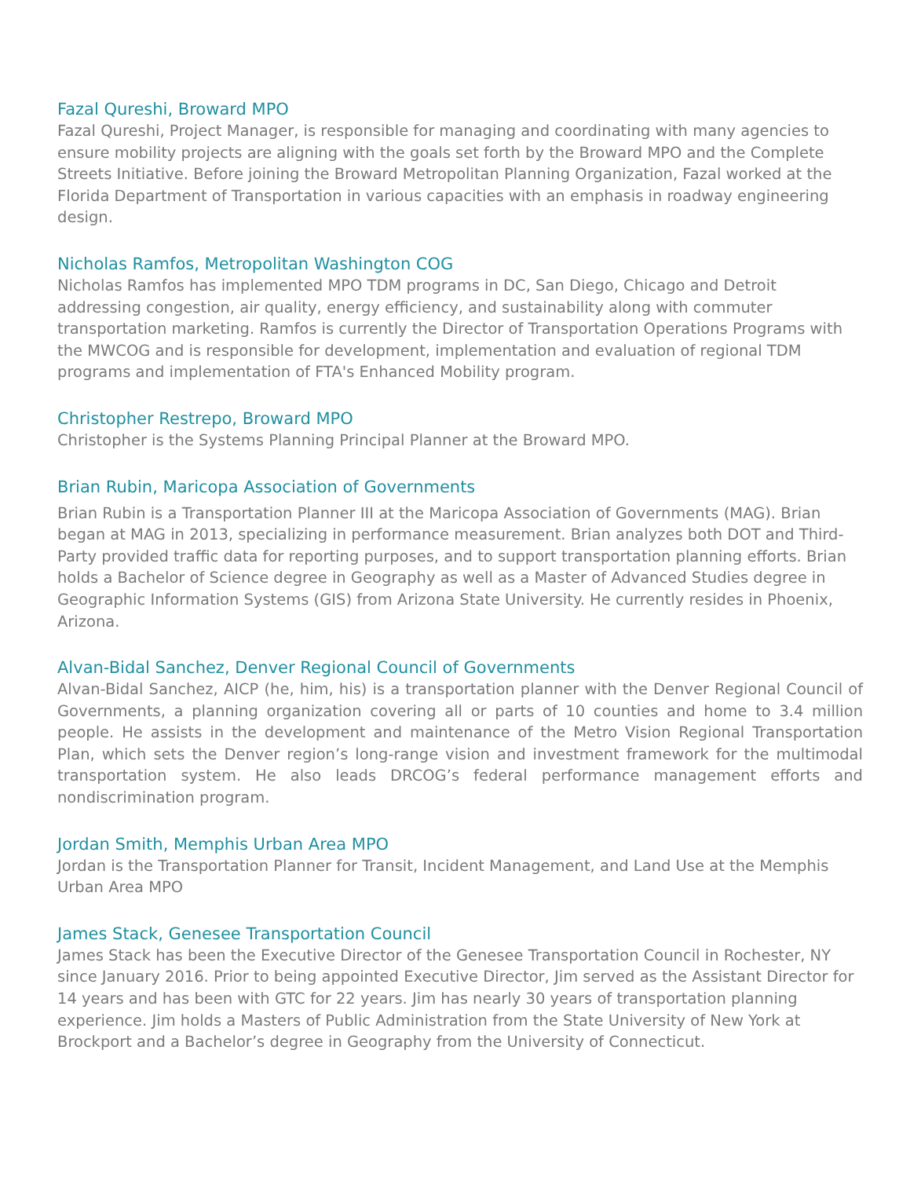Fazal Qureshi, Broward MPO
Fazal Qureshi, Project Manager, is responsible for managing and coordinating with many agencies to ensure mobility projects are aligning with the goals set forth by the Broward MPO and the Complete Streets Initiative. Before joining the Broward Metropolitan Planning Organization, Fazal worked at the Florida Department of Transportation in various capacities with an emphasis in roadway engineering design.
Nicholas Ramfos, Metropolitan Washington COG
Nicholas Ramfos has implemented MPO TDM programs in DC, San Diego, Chicago and Detroit addressing congestion, air quality, energy efficiency, and sustainability along with commuter transportation marketing. Ramfos is currently the Director of Transportation Operations Programs with the MWCOG and is responsible for development, implementation and evaluation of regional TDM programs and implementation of FTA's Enhanced Mobility program.
Christopher Restrepo, Broward MPO
Christopher is the Systems Planning Principal Planner at the Broward MPO.
Brian Rubin, Maricopa Association of Governments
Brian Rubin is a Transportation Planner III at the Maricopa Association of Governments (MAG). Brian began at MAG in 2013, specializing in performance measurement. Brian analyzes both DOT and Third-Party provided traffic data for reporting purposes, and to support transportation planning efforts. Brian holds a Bachelor of Science degree in Geography as well as a Master of Advanced Studies degree in Geographic Information Systems (GIS) from Arizona State University. He currently resides in Phoenix, Arizona.
Alvan-Bidal Sanchez, Denver Regional Council of Governments
Alvan-Bidal Sanchez, AICP (he, him, his) is a transportation planner with the Denver Regional Council of Governments, a planning organization covering all or parts of 10 counties and home to 3.4 million people. He assists in the development and maintenance of the Metro Vision Regional Transportation Plan, which sets the Denver region’s long-range vision and investment framework for the multimodal transportation system. He also leads DRCOG’s federal performance management efforts and nondiscrimination program.
Jordan Smith, Memphis Urban Area MPO
Jordan is the Transportation Planner for Transit, Incident Management, and Land Use at the Memphis Urban Area MPO
James Stack, Genesee Transportation Council
James Stack has been the Executive Director of the Genesee Transportation Council in Rochester, NY since January 2016. Prior to being appointed Executive Director, Jim served as the Assistant Director for 14 years and has been with GTC for 22 years. Jim has nearly 30 years of transportation planning experience. Jim holds a Masters of Public Administration from the State University of New York at Brockport and a Bachelor’s degree in Geography from the University of Connecticut.